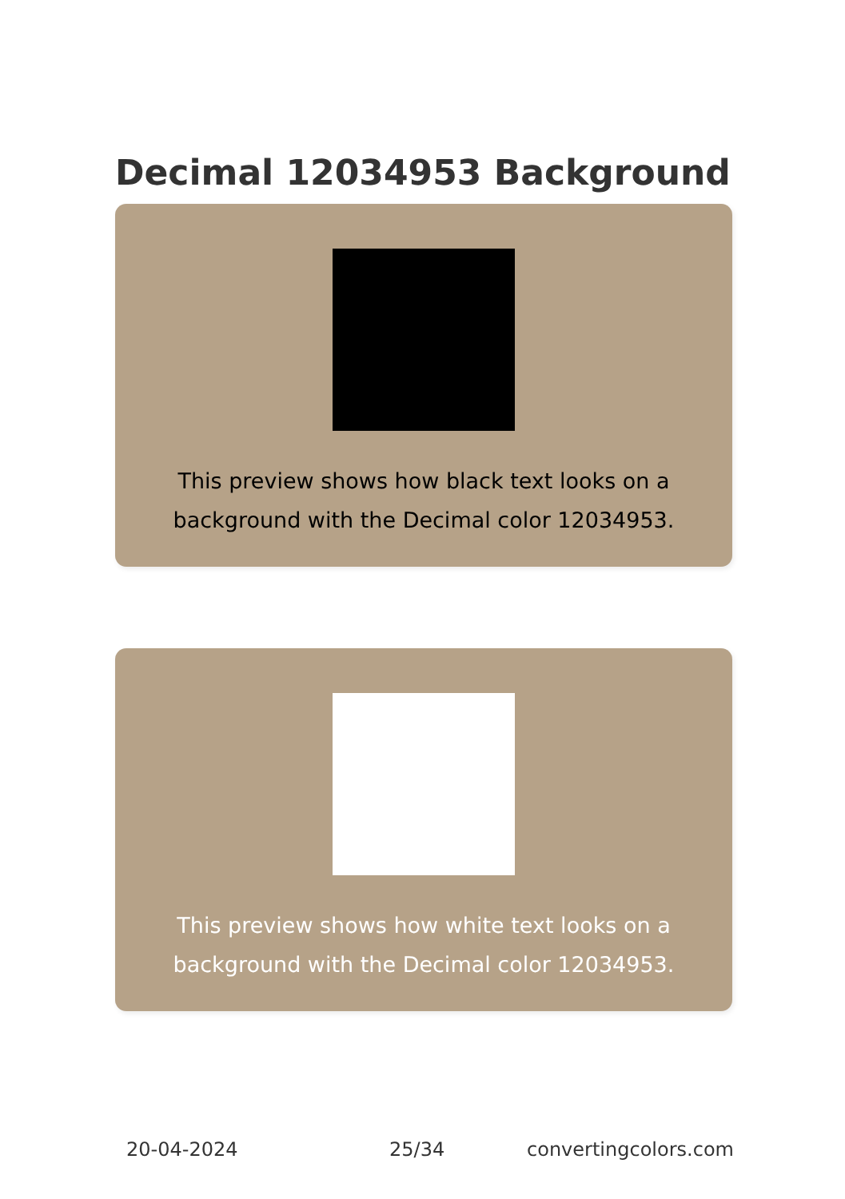Decimal 12034953 Background
This preview shows how black text looks on a background with the Decimal color 12034953.
This preview shows how white text looks on a background with the Decimal color 12034953.
20-04-2024 25/34 convertingcolors.com